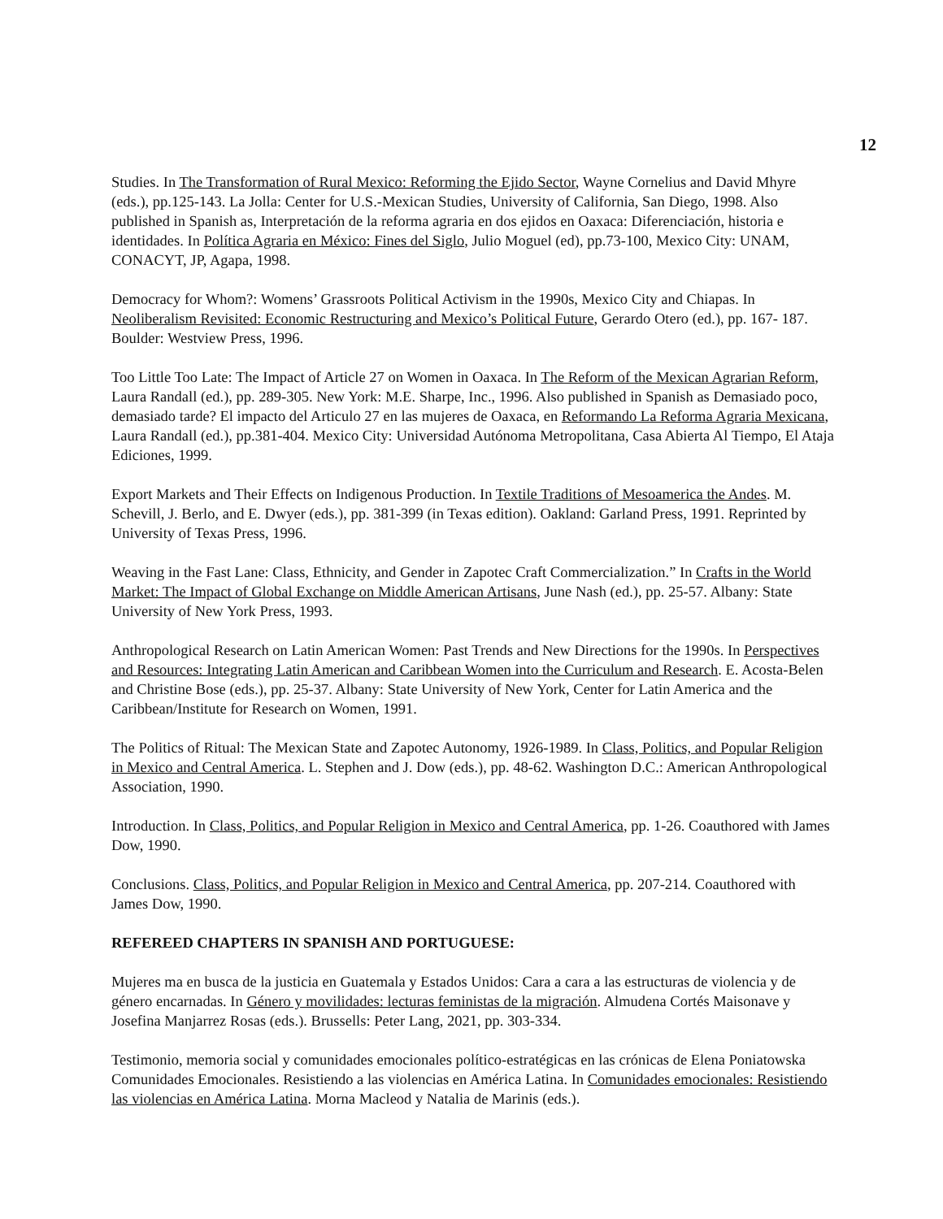12
Studies. In The Transformation of Rural Mexico: Reforming the Ejido Sector, Wayne Cornelius and David Mhyre (eds.), pp.125-143. La Jolla: Center for U.S.-Mexican Studies, University of California, San Diego, 1998. Also published in Spanish as, Interpretación de la reforma agraria en dos ejidos en Oaxaca: Diferenciación, historia e identidades. In Política Agraria en México: Fines del Siglo, Julio Moguel (ed), pp.73-100, Mexico City: UNAM, CONACYT, JP, Agapa, 1998.
Democracy for Whom?: Womens’ Grassroots Political Activism in the 1990s, Mexico City and Chiapas. In Neoliberalism Revisited: Economic Restructuring and Mexico’s Political Future, Gerardo Otero (ed.), pp. 167- 187. Boulder: Westview Press, 1996.
Too Little Too Late: The Impact of Article 27 on Women in Oaxaca. In The Reform of the Mexican Agrarian Reform, Laura Randall (ed.), pp. 289-305. New York: M.E. Sharpe, Inc., 1996. Also published in Spanish as Demasiado poco, demasiado tarde? El impacto del Articulo 27 en las mujeres de Oaxaca, en Reformando La Reforma Agraria Mexicana, Laura Randall (ed.), pp.381-404. Mexico City: Universidad Autónoma Metropolitana, Casa Abierta Al Tiempo, El Ataja Ediciones, 1999.
Export Markets and Their Effects on Indigenous Production. In Textile Traditions of Mesoamerica the Andes. M. Schevill, J. Berlo, and E. Dwyer (eds.), pp. 381-399 (in Texas edition). Oakland: Garland Press, 1991. Reprinted by University of Texas Press, 1996.
Weaving in the Fast Lane: Class, Ethnicity, and Gender in Zapotec Craft Commercialization.” In Crafts in the World Market: The Impact of Global Exchange on Middle American Artisans, June Nash (ed.), pp. 25-57. Albany: State University of New York Press, 1993.
Anthropological Research on Latin American Women: Past Trends and New Directions for the 1990s. In Perspectives and Resources: Integrating Latin American and Caribbean Women into the Curriculum and Research. E. Acosta-Belen and Christine Bose (eds.), pp. 25-37. Albany: State University of New York, Center for Latin America and the Caribbean/Institute for Research on Women, 1991.
The Politics of Ritual: The Mexican State and Zapotec Autonomy, 1926-1989. In Class, Politics, and Popular Religion in Mexico and Central America. L. Stephen and J. Dow (eds.), pp. 48-62. Washington D.C.: American Anthropological Association, 1990.
Introduction. In Class, Politics, and Popular Religion in Mexico and Central America, pp. 1-26. Coauthored with James Dow, 1990.
Conclusions. Class, Politics, and Popular Religion in Mexico and Central America, pp. 207-214. Coauthored with James Dow, 1990.
REFEREED CHAPTERS IN SPANISH AND PORTUGUESE:
Mujeres ma en busca de la justicia en Guatemala y Estados Unidos: Cara a cara a las estructuras de violencia y de género encarnadas. In Género y movilidades: lecturas feministas de la migración. Almudena Cortés Maisonave y Josefina Manjarrez Rosas (eds.). Brussells: Peter Lang, 2021, pp. 303-334.
Testimonio, memoria social y comunidades emocionales político-estratégicas en las crónicas de Elena Poniatowska Comunidades Emocionales. Resistiendo a las violencias en América Latina. In Comunidades emocionales: Resistiendo las violencias en América Latina. Morna Macleod y Natalia de Marinis (eds.).